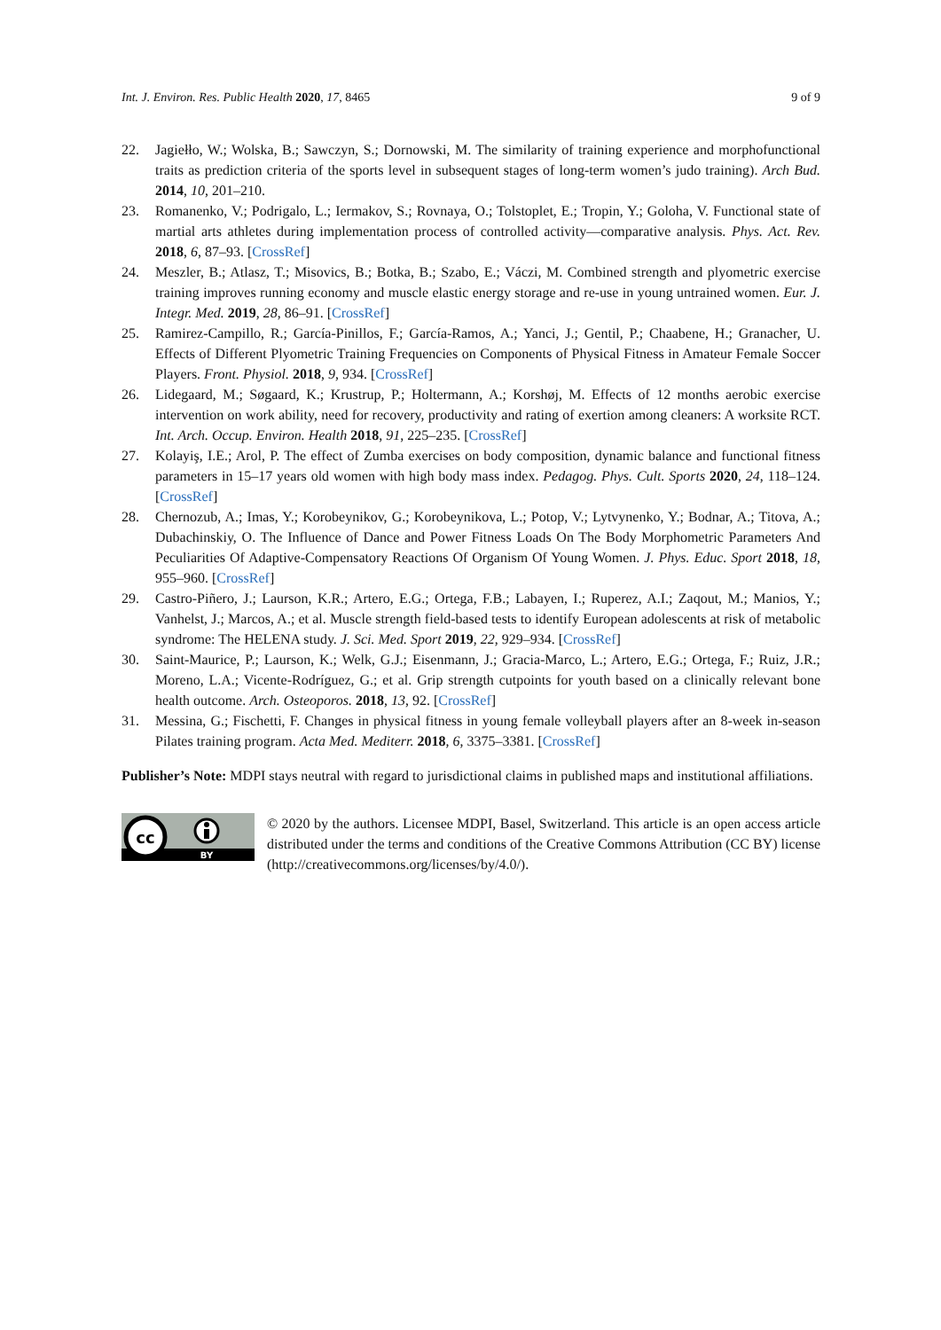Int. J. Environ. Res. Public Health 2020, 17, 8465 9 of 9
22. Jagiełło, W.; Wolska, B.; Sawczyn, S.; Dornowski, M. The similarity of training experience and morphofunctional traits as prediction criteria of the sports level in subsequent stages of long-term women’s judo training). Arch Bud. 2014, 10, 201–210.
23. Romanenko, V.; Podrigalo, L.; Iermakov, S.; Rovnaya, O.; Tolstoplet, E.; Tropin, Y.; Goloha, V. Functional state of martial arts athletes during implementation process of controlled activity—comparative analysis. Phys. Act. Rev. 2018, 6, 87–93. [CrossRef]
24. Meszler, B.; Atlasz, T.; Misovics, B.; Botka, B.; Szabo, E.; Váczi, M. Combined strength and plyometric exercise training improves running economy and muscle elastic energy storage and re-use in young untrained women. Eur. J. Integr. Med. 2019, 28, 86–91. [CrossRef]
25. Ramirez-Campillo, R.; García-Pinillos, F.; García-Ramos, A.; Yanci, J.; Gentil, P.; Chaabene, H.; Granacher, U. Effects of Different Plyometric Training Frequencies on Components of Physical Fitness in Amateur Female Soccer Players. Front. Physiol. 2018, 9, 934. [CrossRef]
26. Lidegaard, M.; Søgaard, K.; Krustrup, P.; Holtermann, A.; Korshøj, M. Effects of 12 months aerobic exercise intervention on work ability, need for recovery, productivity and rating of exertion among cleaners: A worksite RCT. Int. Arch. Occup. Environ. Health 2018, 91, 225–235. [CrossRef]
27. Kolayiş, I.E.; Arol, P. The effect of Zumba exercises on body composition, dynamic balance and functional fitness parameters in 15–17 years old women with high body mass index. Pedagog. Phys. Cult. Sports 2020, 24, 118–124. [CrossRef]
28. Chernozub, A.; Imas, Y.; Korobeynikov, G.; Korobeynikova, L.; Potop, V.; Lytvynenko, Y.; Bodnar, A.; Titova, A.; Dubachinskiy, O. The Influence of Dance and Power Fitness Loads On The Body Morphometric Parameters And Peculiarities Of Adaptive-Compensatory Reactions Of Organism Of Young Women. J. Phys. Educ. Sport 2018, 18, 955–960. [CrossRef]
29. Castro-Piñero, J.; Laurson, K.R.; Artero, E.G.; Ortega, F.B.; Labayen, I.; Ruperez, A.I.; Zaqout, M.; Manios, Y.; Vanhelst, J.; Marcos, A.; et al. Muscle strength field-based tests to identify European adolescents at risk of metabolic syndrome: The HELENA study. J. Sci. Med. Sport 2019, 22, 929–934. [CrossRef]
30. Saint-Maurice, P.; Laurson, K.; Welk, G.J.; Eisenmann, J.; Gracia-Marco, L.; Artero, E.G.; Ortega, F.; Ruiz, J.R.; Moreno, L.A.; Vicente-Rodríguez, G.; et al. Grip strength cutpoints for youth based on a clinically relevant bone health outcome. Arch. Osteoporos. 2018, 13, 92. [CrossRef]
31. Messina, G.; Fischetti, F. Changes in physical fitness in young female volleyball players after an 8-week in-season Pilates training program. Acta Med. Mediterr. 2018, 6, 3375–3381. [CrossRef]
Publisher’s Note: MDPI stays neutral with regard to jurisdictional claims in published maps and institutional affiliations.
cc
BY
© 2020 by the authors. Licensee MDPI, Basel, Switzerland. This article is an open access article distributed under the terms and conditions of the Creative Commons Attribution (CC BY) license (http://creativecommons.org/licenses/by/4.0/).